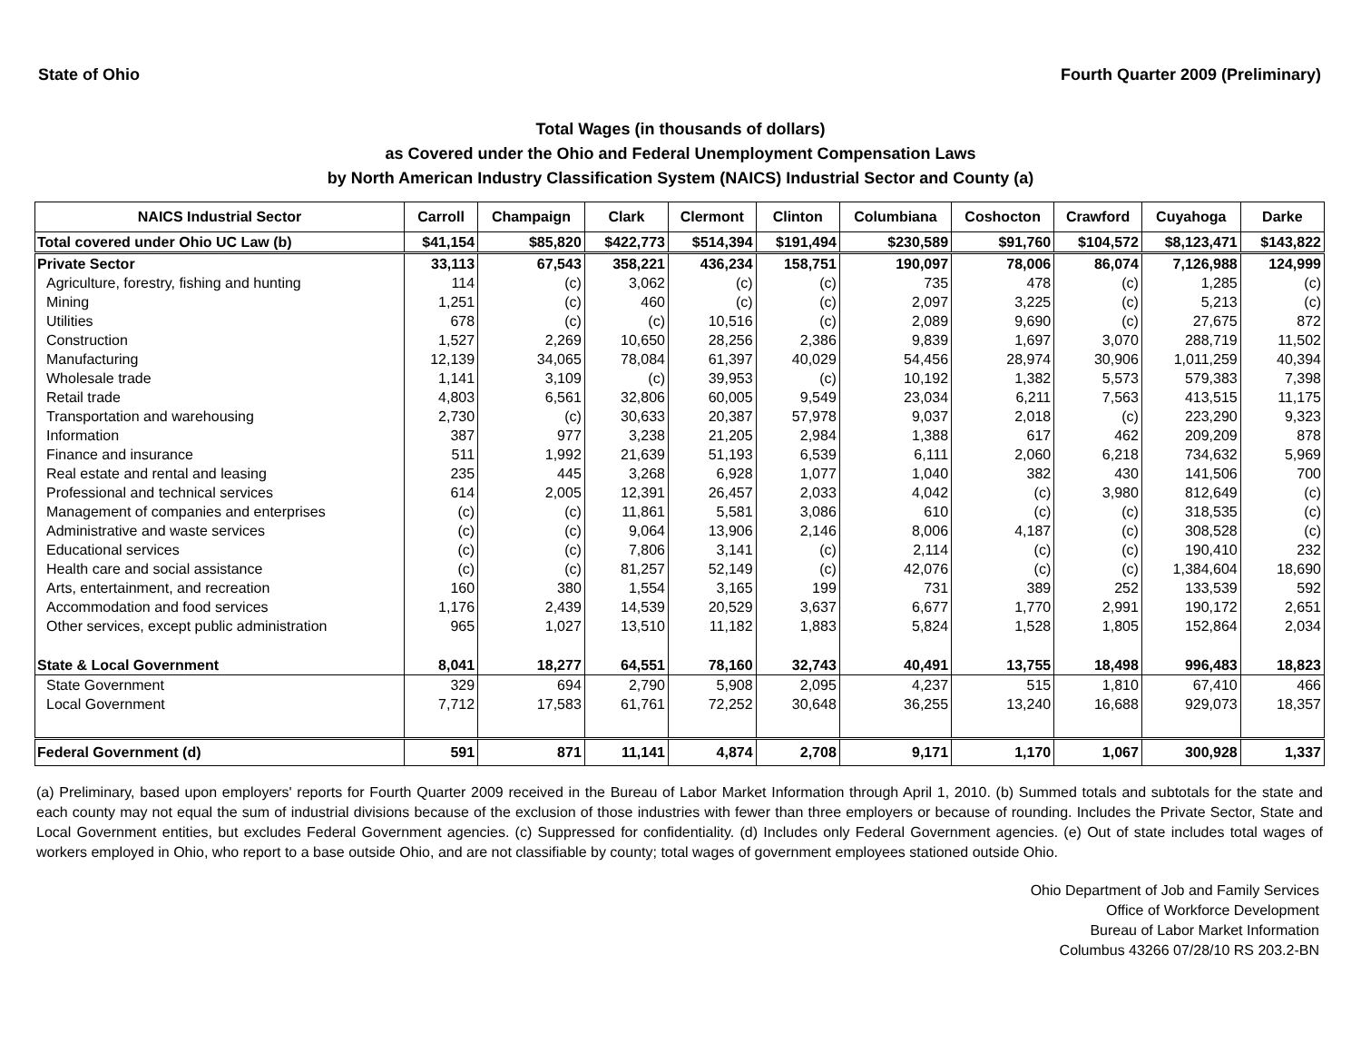State of Ohio Fourth Quarter 2009 (Preliminary)
Total Wages (in thousands of dollars)
as Covered under the Ohio and Federal Unemployment Compensation Laws
by North American Industry Classification System (NAICS) Industrial Sector and County (a)
| NAICS Industrial Sector | Carroll | Champaign | Clark | Clermont | Clinton | Columbiana | Coshocton | Crawford | Cuyahoga | Darke |
| --- | --- | --- | --- | --- | --- | --- | --- | --- | --- | --- |
| Total covered under Ohio UC Law (b) | $41,154 | $85,820 | $422,773 | $514,394 | $191,494 | $230,589 | $91,760 | $104,572 | $8,123,471 | $143,822 |
| Private Sector | 33,113 | 67,543 | 358,221 | 436,234 | 158,751 | 190,097 | 78,006 | 86,074 | 7,126,988 | 124,999 |
| Agriculture, forestry, fishing and hunting | 114 | (c) | 3,062 | (c) | (c) | 735 | 478 | (c) | 1,285 | (c) |
| Mining | 1,251 | (c) | 460 | (c) | (c) | 2,097 | 3,225 | (c) | 5,213 | (c) |
| Utilities | 678 | (c) | (c) | 10,516 | (c) | 2,089 | 9,690 | (c) | 27,675 | 872 |
| Construction | 1,527 | 2,269 | 10,650 | 28,256 | 2,386 | 9,839 | 1,697 | 3,070 | 288,719 | 11,502 |
| Manufacturing | 12,139 | 34,065 | 78,084 | 61,397 | 40,029 | 54,456 | 28,974 | 30,906 | 1,011,259 | 40,394 |
| Wholesale trade | 1,141 | 3,109 | (c) | 39,953 | (c) | 10,192 | 1,382 | 5,573 | 579,383 | 7,398 |
| Retail trade | 4,803 | 6,561 | 32,806 | 60,005 | 9,549 | 23,034 | 6,211 | 7,563 | 413,515 | 11,175 |
| Transportation and warehousing | 2,730 | (c) | 30,633 | 20,387 | 57,978 | 9,037 | 2,018 | (c) | 223,290 | 9,323 |
| Information | 387 | 977 | 3,238 | 21,205 | 2,984 | 1,388 | 617 | 462 | 209,209 | 878 |
| Finance and insurance | 511 | 1,992 | 21,639 | 51,193 | 6,539 | 6,111 | 2,060 | 6,218 | 734,632 | 5,969 |
| Real estate and rental and leasing | 235 | 445 | 3,268 | 6,928 | 1,077 | 1,040 | 382 | 430 | 141,506 | 700 |
| Professional and technical services | 614 | 2,005 | 12,391 | 26,457 | 2,033 | 4,042 | (c) | 3,980 | 812,649 | (c) |
| Management of companies and enterprises | (c) | (c) | 11,861 | 5,581 | 3,086 | 610 | (c) | (c) | 318,535 | (c) |
| Administrative and waste services | (c) | (c) | 9,064 | 13,906 | 2,146 | 8,006 | 4,187 | (c) | 308,528 | (c) |
| Educational services | (c) | (c) | 7,806 | 3,141 | (c) | 2,114 | (c) | (c) | 190,410 | 232 |
| Health care and social assistance | (c) | (c) | 81,257 | 52,149 | (c) | 42,076 | (c) | (c) | 1,384,604 | 18,690 |
| Arts, entertainment, and recreation | 160 | 380 | 1,554 | 3,165 | 199 | 731 | 389 | 252 | 133,539 | 592 |
| Accommodation and food services | 1,176 | 2,439 | 14,539 | 20,529 | 3,637 | 6,677 | 1,770 | 2,991 | 190,172 | 2,651 |
| Other services, except public administration | 965 | 1,027 | 13,510 | 11,182 | 1,883 | 5,824 | 1,528 | 1,805 | 152,864 | 2,034 |
| State & Local Government | 8,041 | 18,277 | 64,551 | 78,160 | 32,743 | 40,491 | 13,755 | 18,498 | 996,483 | 18,823 |
| State Government | 329 | 694 | 2,790 | 5,908 | 2,095 | 4,237 | 515 | 1,810 | 67,410 | 466 |
| Local Government | 7,712 | 17,583 | 61,761 | 72,252 | 30,648 | 36,255 | 13,240 | 16,688 | 929,073 | 18,357 |
| Federal Government (d) | 591 | 871 | 11,141 | 4,874 | 2,708 | 9,171 | 1,170 | 1,067 | 300,928 | 1,337 |
(a) Preliminary, based upon employers' reports for Fourth Quarter 2009 received in the Bureau of Labor Market Information through April 1, 2010. (b) Summed totals and subtotals for the state and each county may not equal the sum of industrial divisions because of the exclusion of those industries with fewer than three employers or because of rounding. Includes the Private Sector, State and Local Government entities, but excludes Federal Government agencies. (c) Suppressed for confidentiality. (d) Includes only Federal Government agencies. (e) Out of state includes total wages of workers employed in Ohio, who report to a base outside Ohio, and are not classifiable by county; total wages of government employees stationed outside Ohio.
Ohio Department of Job and Family Services
Office of Workforce Development
Bureau of Labor Market Information
Columbus 43266 07/28/10 RS 203.2-BN